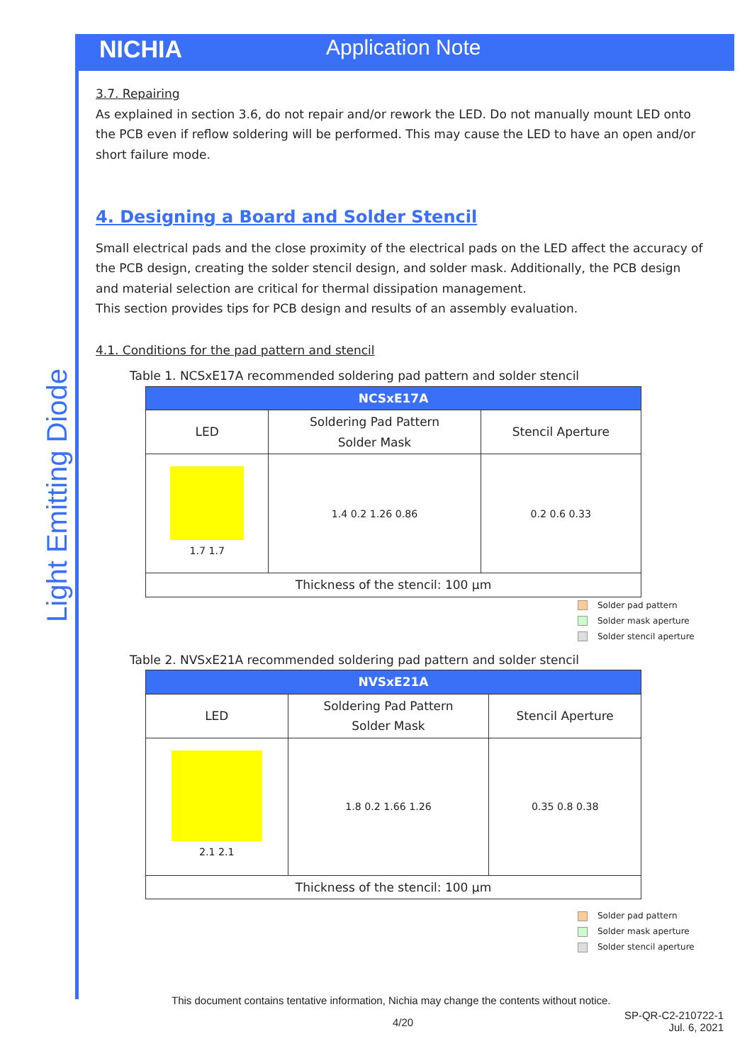NICHIA Application Note
Light Emitting Diode
3.7. Repairing
As explained in section 3.6, do not repair and/or rework the LED. Do not manually mount LED onto the PCB even if reflow soldering will be performed. This may cause the LED to have an open and/or short failure mode.
4. Designing a Board and Solder Stencil
Small electrical pads and the close proximity of the electrical pads on the LED affect the accuracy of the PCB design, creating the solder stencil design, and solder mask. Additionally, the PCB design and material selection are critical for thermal dissipation management.
This section provides tips for PCB design and results of an assembly evaluation.
4.1. Conditions for the pad pattern and stencil
Table 1. NCSxE17A recommended soldering pad pattern and solder stencil
| NCSxE17A | | |
| --- | --- | --- |
| LED | Soldering Pad Pattern Solder Mask | Stencil Aperture |
| 1.7 1.7 | 1.4 0.2 1.26 0.86 | 0.2 0.6 0.33 |
| Thickness of the stencil: 100 µm | | |
Solder pad pattern
Solder mask aperture
Solder stencil aperture
Table 2. NVSxE21A recommended soldering pad pattern and solder stencil
| NVSxE21A | | |
| --- | --- | --- |
| LED | Soldering Pad Pattern Solder Mask | Stencil Aperture |
| 2.1 2.1 | 1.8 0.2 1.66 1.26 | 0.35 0.8 0.38 |
| Thickness of the stencil: 100 µm | | |
Solder pad pattern
Solder mask aperture
Solder stencil aperture
This document contains tentative information, Nichia may change the contents without notice.
4/20 SP-QR-C2-210722-1
Jul. 6, 2021